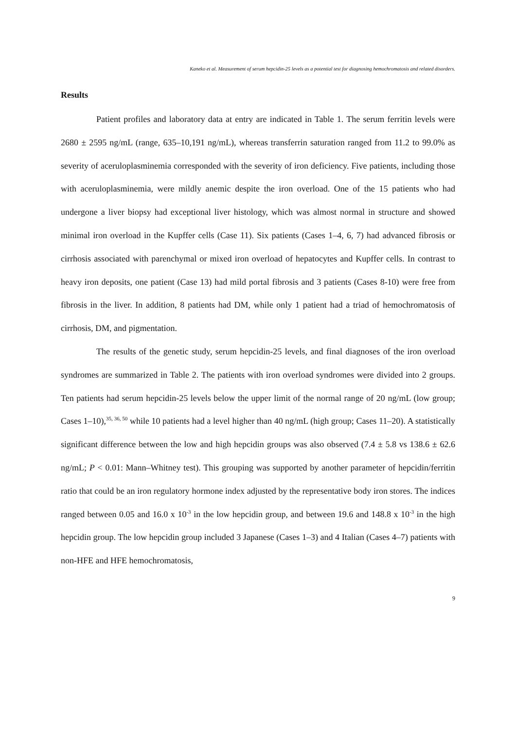Kaneko et al. Measurement of serum hepcidin-25 levels as a potential test for diagnosing hemochromatosis and related disorders.
Results
Patient profiles and laboratory data at entry are indicated in Table 1. The serum ferritin levels were 2680 ± 2595 ng/mL (range, 635–10,191 ng/mL), whereas transferrin saturation ranged from 11.2 to 99.0% as severity of aceruloplasminemia corresponded with the severity of iron deficiency. Five patients, including those with aceruloplasminemia, were mildly anemic despite the iron overload. One of the 15 patients who had undergone a liver biopsy had exceptional liver histology, which was almost normal in structure and showed minimal iron overload in the Kupffer cells (Case 11). Six patients (Cases 1–4, 6, 7) had advanced fibrosis or cirrhosis associated with parenchymal or mixed iron overload of hepatocytes and Kupffer cells. In contrast to heavy iron deposits, one patient (Case 13) had mild portal fibrosis and 3 patients (Cases 8-10) were free from fibrosis in the liver. In addition, 8 patients had DM, while only 1 patient had a triad of hemochromatosis of cirrhosis, DM, and pigmentation.
The results of the genetic study, serum hepcidin-25 levels, and final diagnoses of the iron overload syndromes are summarized in Table 2. The patients with iron overload syndromes were divided into 2 groups. Ten patients had serum hepcidin-25 levels below the upper limit of the normal range of 20 ng/mL (low group; Cases 1–10),<sup>35, 36, 50</sup> while 10 patients had a level higher than 40 ng/mL (high group; Cases 11–20). A statistically significant difference between the low and high hepcidin groups was also observed (7.4 ± 5.8 vs 138.6 ± 62.6 ng/mL; P < 0.01: Mann–Whitney test). This grouping was supported by another parameter of hepcidin/ferritin ratio that could be an iron regulatory hormone index adjusted by the representative body iron stores. The indices ranged between 0.05 and 16.0 x 10<sup>-3</sup> in the low hepcidin group, and between 19.6 and 148.8 x 10<sup>-3</sup> in the high hepcidin group. The low hepcidin group included 3 Japanese (Cases 1–3) and 4 Italian (Cases 4–7) patients with non-HFE and HFE hemochromatosis,
9